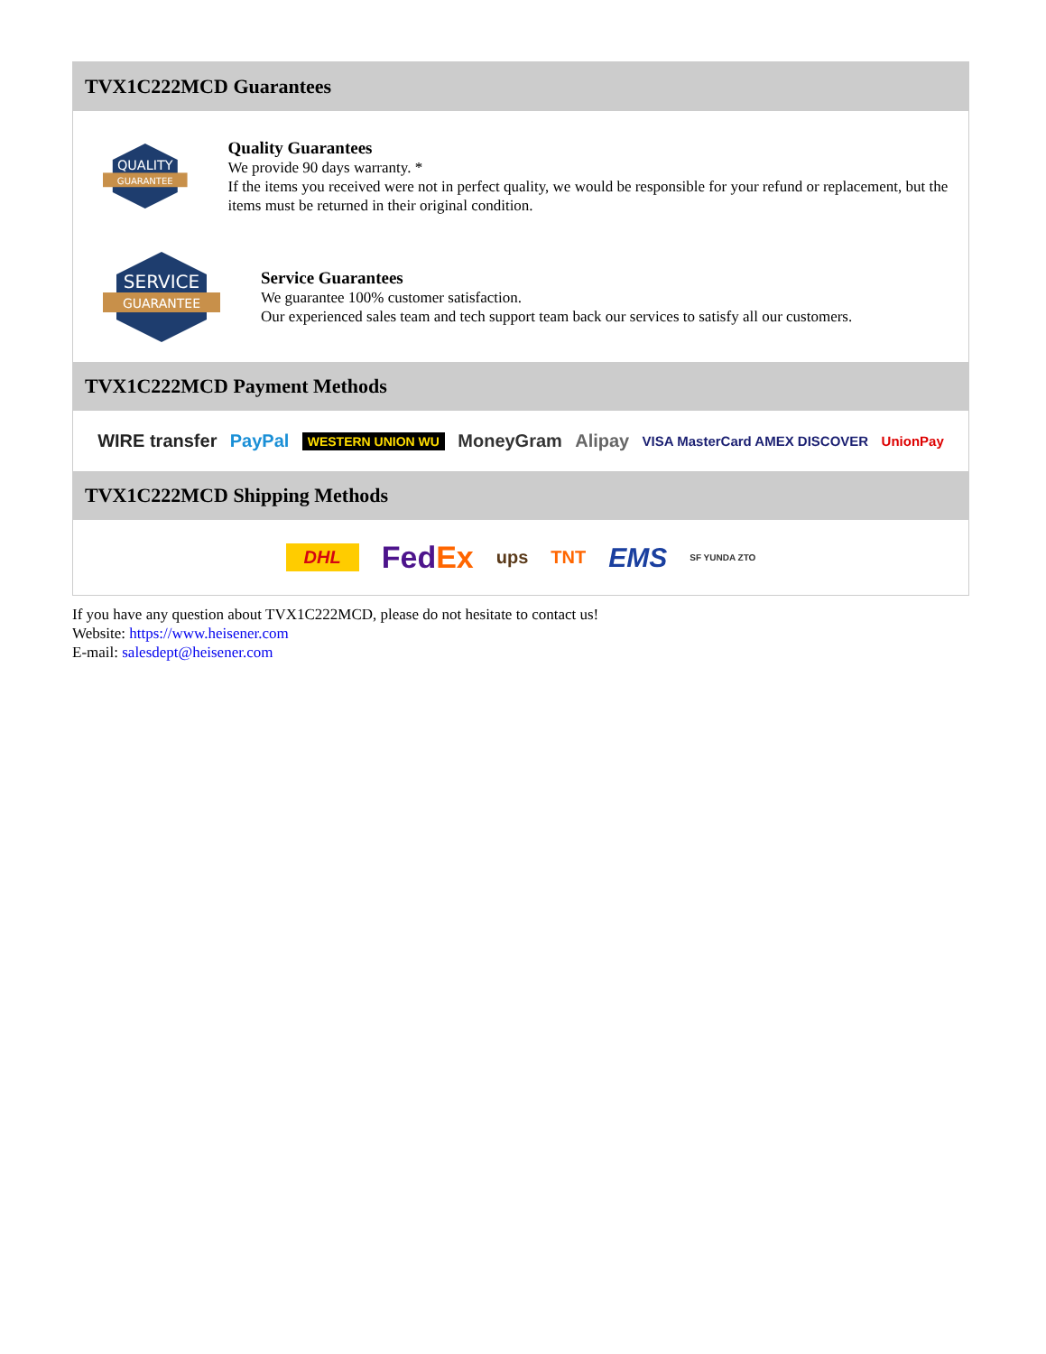TVX1C222MCD Guarantees
QUALITY
GUARANTEE
Quality Guarantees
We provide 90 days warranty. *
If the items you received were not in perfect quality, we would be responsible for your refund or replacement, but the items must be returned in their original condition.
SERVICE
GUARANTEE
Service Guarantees
We guarantee 100% customer satisfaction.
Our experienced sales team and tech support team back our services to satisfy all our customers.
TVX1C222MCD Payment Methods
WIRE transfer PayPal WESTERN UNION WU MoneyGram Alipay VISA MasterCard AMEX DISCOVER UnionPay
TVX1C222MCD Shipping Methods
DHL FedEx ups TNT EMS SF YUNDA ZTO
If you have any question about TVX1C222MCD, please do not hesitate to contact us!
Website: https://www.heisener.com
E-mail: salesdept@heisener.com